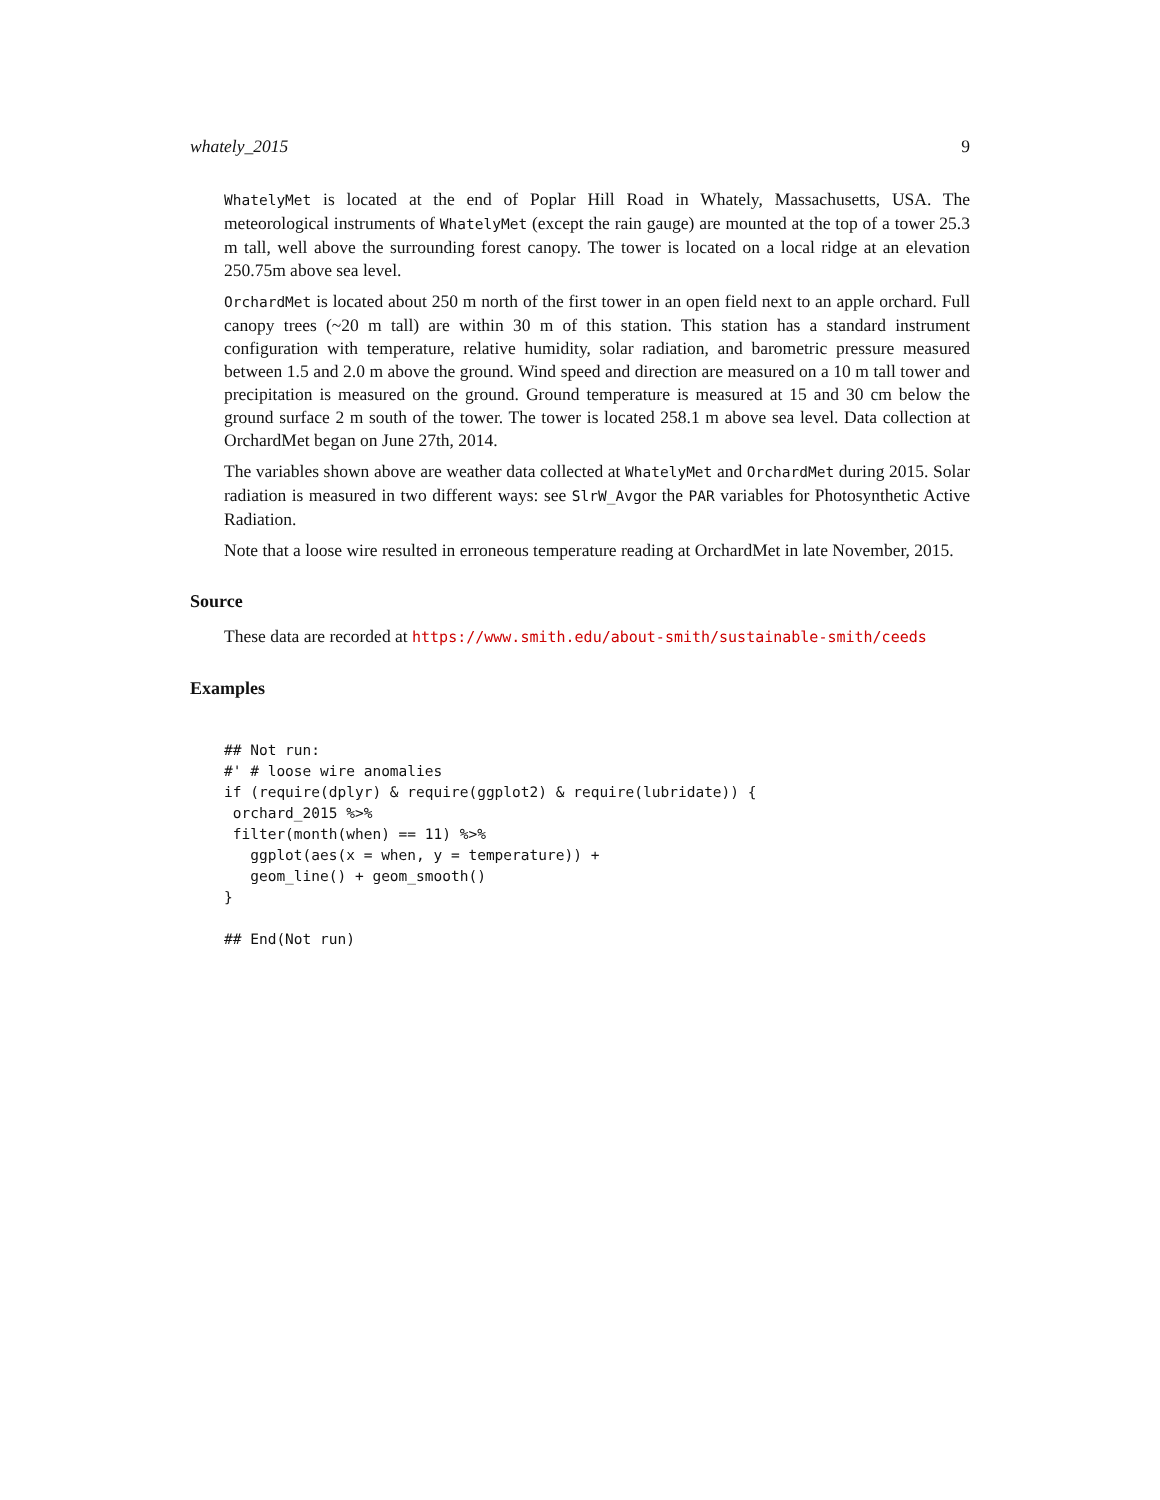whately_2015 9
WhatelyMet is located at the end of Poplar Hill Road in Whately, Massachusetts, USA. The meteorological instruments of WhatelyMet (except the rain gauge) are mounted at the top of a tower 25.3 m tall, well above the surrounding forest canopy. The tower is located on a local ridge at an elevation 250.75m above sea level.
OrchardMet is located about 250 m north of the first tower in an open field next to an apple orchard. Full canopy trees (~20 m tall) are within 30 m of this station. This station has a standard instrument configuration with temperature, relative humidity, solar radiation, and barometric pressure measured between 1.5 and 2.0 m above the ground. Wind speed and direction are measured on a 10 m tall tower and precipitation is measured on the ground. Ground temperature is measured at 15 and 30 cm below the ground surface 2 m south of the tower. The tower is located 258.1 m above sea level. Data collection at OrchardMet began on June 27th, 2014.
The variables shown above are weather data collected at WhatelyMet and OrchardMet during 2015. Solar radiation is measured in two different ways: see SlrW_Avgor the PAR variables for Photosynthetic Active Radiation.
Note that a loose wire resulted in erroneous temperature reading at OrchardMet in late November, 2015.
Source
These data are recorded at https://www.smith.edu/about-smith/sustainable-smith/ceeds
Examples
## Not run:
#' # loose wire anomalies
if (require(dplyr) & require(ggplot2) & require(lubridate)) {
 orchard_2015 %>%
 filter(month(when) == 11) %>%
   ggplot(aes(x = when, y = temperature)) +
   geom_line() + geom_smooth()
}

## End(Not run)